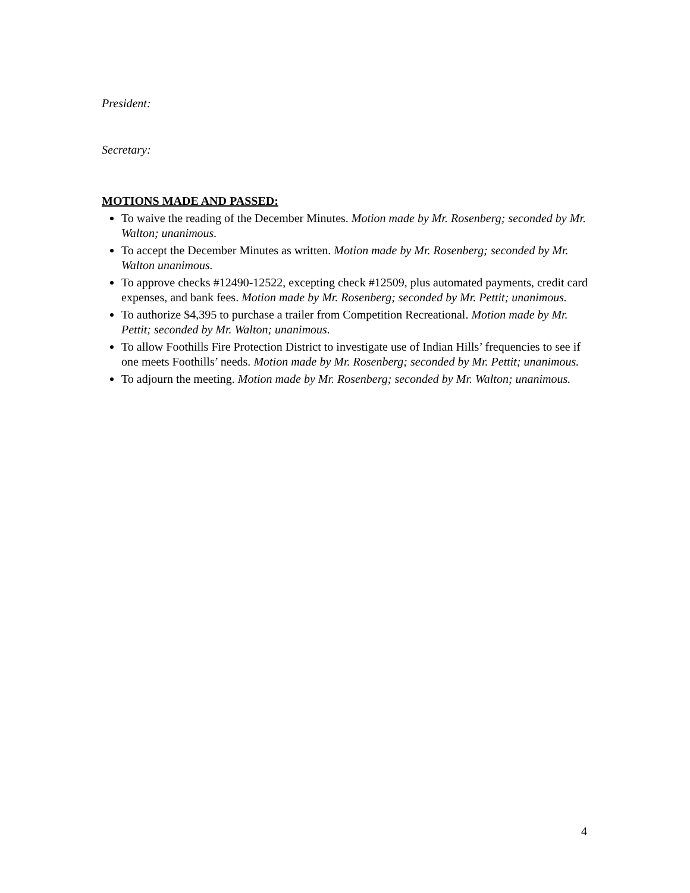President:
Secretary:
MOTIONS MADE AND PASSED:
To waive the reading of the December Minutes. Motion made by Mr. Rosenberg; seconded by Mr. Walton; unanimous.
To accept the December Minutes as written. Motion made by Mr. Rosenberg; seconded by Mr. Walton unanimous.
To approve checks #12490-12522, excepting check #12509, plus automated payments, credit card expenses, and bank fees. Motion made by Mr. Rosenberg; seconded by Mr. Pettit; unanimous.
To authorize $4,395 to purchase a trailer from Competition Recreational. Motion made by Mr. Pettit; seconded by Mr. Walton; unanimous.
To allow Foothills Fire Protection District to investigate use of Indian Hills’ frequencies to see if one meets Foothills’ needs. Motion made by Mr. Rosenberg; seconded by Mr. Pettit; unanimous.
To adjourn the meeting. Motion made by Mr. Rosenberg; seconded by Mr. Walton; unanimous.
4